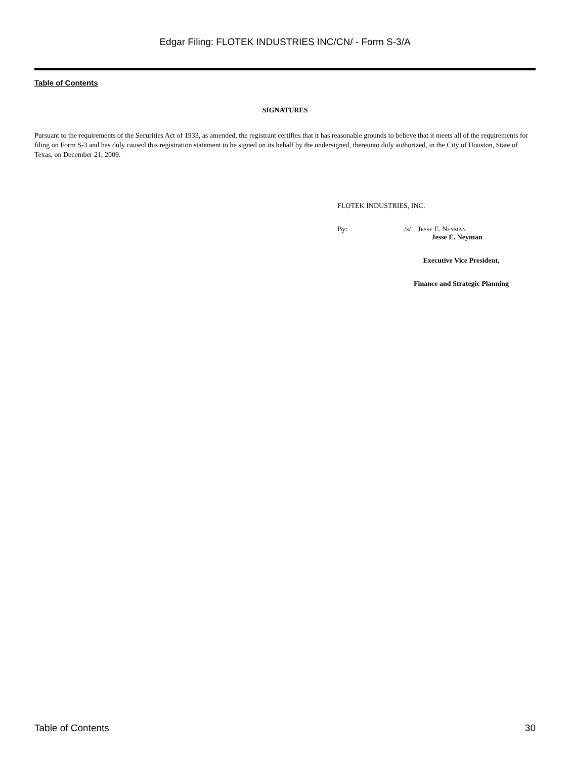Edgar Filing: FLOTEK INDUSTRIES INC/CN/ - Form S-3/A
Table of Contents
SIGNATURES
Pursuant to the requirements of the Securities Act of 1933, as amended, the registrant certifies that it has reasonable grounds to believe that it meets all of the requirements for filing on Form S-3 and has duly caused this registration statement to be signed on its behalf by the undersigned, thereunto duly authorized, in the City of Houston, State of Texas, on December 21, 2009.
FLOTEK INDUSTRIES, INC.
By: /s/ Jesse E. Neyman
Jesse E. Neyman
Executive Vice President,
Finance and Strategic Planning
Table of Contents 30